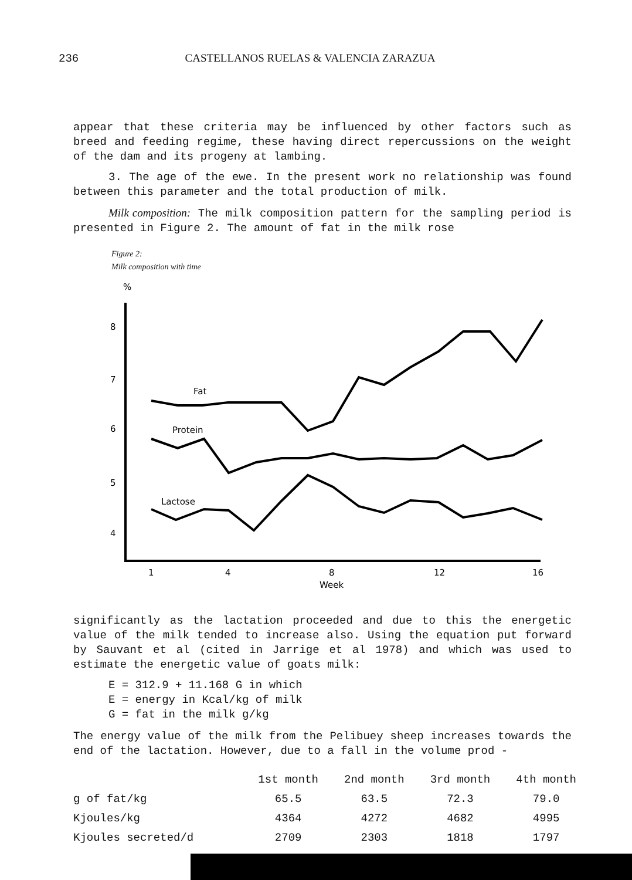236 CASTELLANOS RUELAS & VALENCIA ZARAZUA
appear that these criteria may be influenced by other factors such as breed and feeding regime, these having direct repercussions on the weight of the dam and its progeny at lambing.
3. The age of the ewe. In the present work no relationship was found between this parameter and the total production of milk.
Milk composition: The milk composition pattern for the sampling period is presented in Figure 2. The amount of fat in the milk rose
Figure 2:
Milk composition with time
%
8
7
6
5
4
Fat
Protein
Lactose
1
4
8
12
16
Week
significantly as the lactation proceeded and due to this the energetic value of the milk tended to increase also. Using the equation put forward by Sauvant et al (cited in Jarrige et al 1978) and which was used to estimate the energetic value of goats milk:
E = 312.9 + 11.168 G in which
E = energy in Kcal/kg of milk
G = fat in the milk g/kg
The energy value of the milk from the Pelibuey sheep increases towards the end of the lactation. However, due to a fall in the volume prod -
| | 1st month | 2nd month | 3rd month | 4th month |
| --- | --- | --- | --- | --- |
| g of fat/kg | 65.5 | 63.5 | 72.3 | 79.0 |
| Kjoules/kg | 4364 | 4272 | 4682 | 4995 |
| Kjoules secreted/d | 2709 | 2303 | 1818 | 1797 |